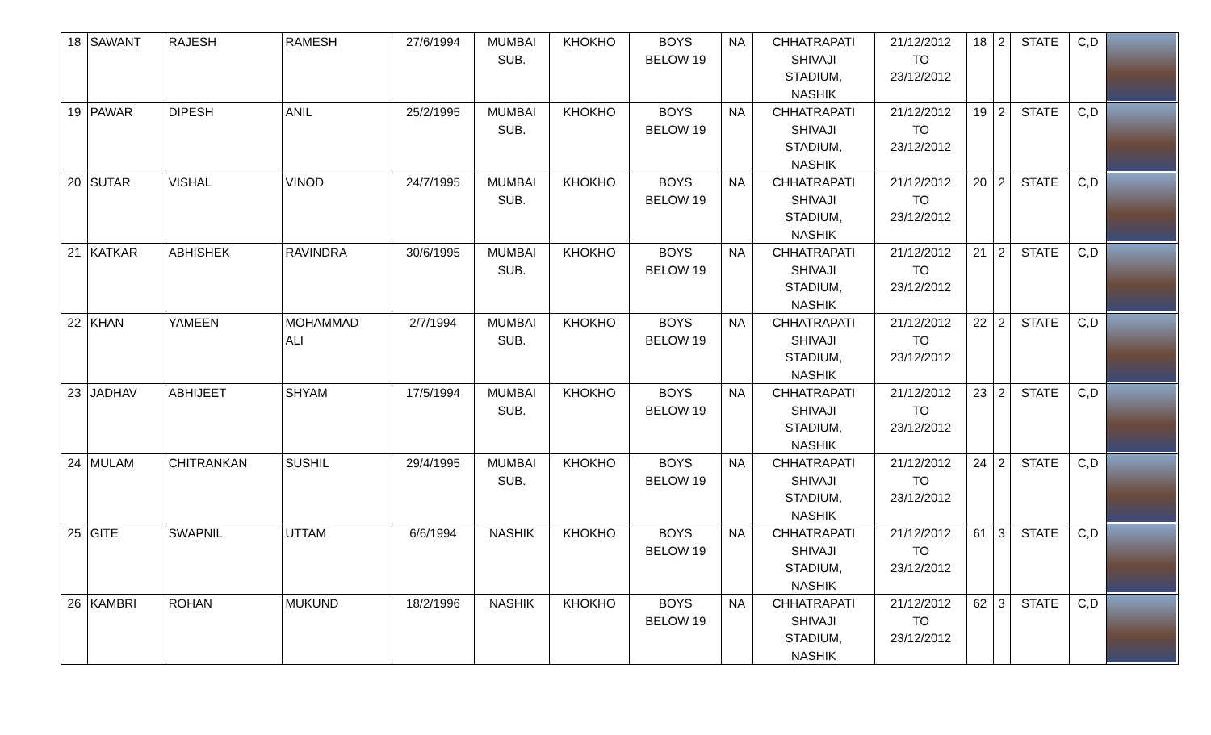| 18 | SAWANT | RAJESH | RAMESH | 27/6/1994 | MUMBAI SUB. | KHOKHO | BOYS BELOW 19 | NA | CHHATRAPATI SHIVAJI STADIUM, NASHIK | 21/12/2012 TO 23/12/2012 | 18 | 2 | STATE | C,D | |
| 19 | PAWAR | DIPESH | ANIL | 25/2/1995 | MUMBAI SUB. | KHOKHO | BOYS BELOW 19 | NA | CHHATRAPATI SHIVAJI STADIUM, NASHIK | 21/12/2012 TO 23/12/2012 | 19 | 2 | STATE | C,D | |
| 20 | SUTAR | VISHAL | VINOD | 24/7/1995 | MUMBAI SUB. | KHOKHO | BOYS BELOW 19 | NA | CHHATRAPATI SHIVAJI STADIUM, NASHIK | 21/12/2012 TO 23/12/2012 | 20 | 2 | STATE | C,D | |
| 21 | KATKAR | ABHISHEK | RAVINDRA | 30/6/1995 | MUMBAI SUB. | KHOKHO | BOYS BELOW 19 | NA | CHHATRAPATI SHIVAJI STADIUM, NASHIK | 21/12/2012 TO 23/12/2012 | 21 | 2 | STATE | C,D | |
| 22 | KHAN | YAMEEN | MOHAMMAD ALI | 2/7/1994 | MUMBAI SUB. | KHOKHO | BOYS BELOW 19 | NA | CHHATRAPATI SHIVAJI STADIUM, NASHIK | 21/12/2012 TO 23/12/2012 | 22 | 2 | STATE | C,D | |
| 23 | JADHAV | ABHIJEET | SHYAM | 17/5/1994 | MUMBAI SUB. | KHOKHO | BOYS BELOW 19 | NA | CHHATRAPATI SHIVAJI STADIUM, NASHIK | 21/12/2012 TO 23/12/2012 | 23 | 2 | STATE | C,D | |
| 24 | MULAM | CHITRANKAN | SUSHIL | 29/4/1995 | MUMBAI SUB. | KHOKHO | BOYS BELOW 19 | NA | CHHATRAPATI SHIVAJI STADIUM, NASHIK | 21/12/2012 TO 23/12/2012 | 24 | 2 | STATE | C,D | |
| 25 | GITE | SWAPNIL | UTTAM | 6/6/1994 | NASHIK | KHOKHO | BOYS BELOW 19 | NA | CHHATRAPATI SHIVAJI STADIUM, NASHIK | 21/12/2012 TO 23/12/2012 | 61 | 3 | STATE | C,D | |
| 26 | KAMBRI | ROHAN | MUKUND | 18/2/1996 | NASHIK | KHOKHO | BOYS BELOW 19 | NA | CHHATRAPATI SHIVAJI STADIUM, NASHIK | 21/12/2012 TO 23/12/2012 | 62 | 3 | STATE | C,D | |